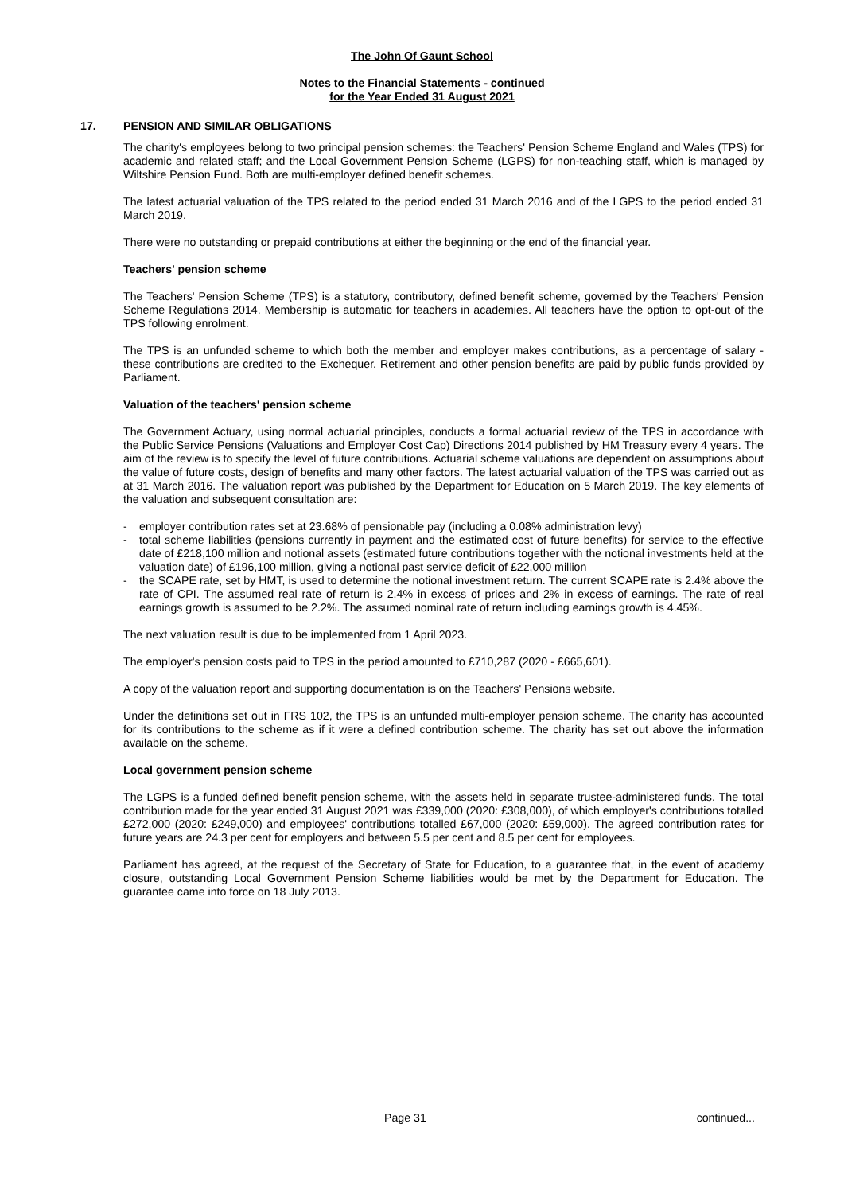The John Of Gaunt School
Notes to the Financial Statements - continued
for the Year Ended 31 August 2021
17. PENSION AND SIMILAR OBLIGATIONS
The charity's employees belong to two principal pension schemes: the Teachers' Pension Scheme England and Wales (TPS) for academic and related staff; and the Local Government Pension Scheme (LGPS) for non-teaching staff, which is managed by Wiltshire Pension Fund. Both are multi-employer defined benefit schemes.
The latest actuarial valuation of the TPS related to the period ended 31 March 2016 and of the LGPS to the period ended 31 March 2019.
There were no outstanding or prepaid contributions at either the beginning or the end of the financial year.
Teachers' pension scheme
The Teachers' Pension Scheme (TPS) is a statutory, contributory, defined benefit scheme, governed by the Teachers' Pension Scheme Regulations 2014. Membership is automatic for teachers in academies. All teachers have the option to opt-out of the TPS following enrolment.
The TPS is an unfunded scheme to which both the member and employer makes contributions, as a percentage of salary - these contributions are credited to the Exchequer. Retirement and other pension benefits are paid by public funds provided by Parliament.
Valuation of the teachers' pension scheme
The Government Actuary, using normal actuarial principles, conducts a formal actuarial review of the TPS in accordance with the Public Service Pensions (Valuations and Employer Cost Cap) Directions 2014 published by HM Treasury every 4 years. The aim of the review is to specify the level of future contributions. Actuarial scheme valuations are dependent on assumptions about the value of future costs, design of benefits and many other factors. The latest actuarial valuation of the TPS was carried out as at 31 March 2016. The valuation report was published by the Department for Education on 5 March 2019. The key elements of the valuation and subsequent consultation are:
- employer contribution rates set at 23.68% of pensionable pay (including a 0.08% administration levy)
- total scheme liabilities (pensions currently in payment and the estimated cost of future benefits) for service to the effective date of £218,100 million and notional assets (estimated future contributions together with the notional investments held at the valuation date) of £196,100 million, giving a notional past service deficit of £22,000 million
- the SCAPE rate, set by HMT, is used to determine the notional investment return. The current SCAPE rate is 2.4% above the rate of CPI. The assumed real rate of return is 2.4% in excess of prices and 2% in excess of earnings. The rate of real earnings growth is assumed to be 2.2%. The assumed nominal rate of return including earnings growth is 4.45%.
The next valuation result is due to be implemented from 1 April 2023.
The employer's pension costs paid to TPS in the period amounted to £710,287 (2020 - £665,601).
A copy of the valuation report and supporting documentation is on the Teachers' Pensions website.
Under the definitions set out in FRS 102, the TPS is an unfunded multi-employer pension scheme. The charity has accounted for its contributions to the scheme as if it were a defined contribution scheme. The charity has set out above the information available on the scheme.
Local government pension scheme
The LGPS is a funded defined benefit pension scheme, with the assets held in separate trustee-administered funds. The total contribution made for the year ended 31 August 2021 was £339,000 (2020: £308,000), of which employer's contributions totalled £272,000 (2020: £249,000) and employees' contributions totalled £67,000 (2020: £59,000). The agreed contribution rates for future years are 24.3 per cent for employers and between 5.5 per cent and 8.5 per cent for employees.
Parliament has agreed, at the request of the Secretary of State for Education, to a guarantee that, in the event of academy closure, outstanding Local Government Pension Scheme liabilities would be met by the Department for Education. The guarantee came into force on 18 July 2013.
Page 31 continued...